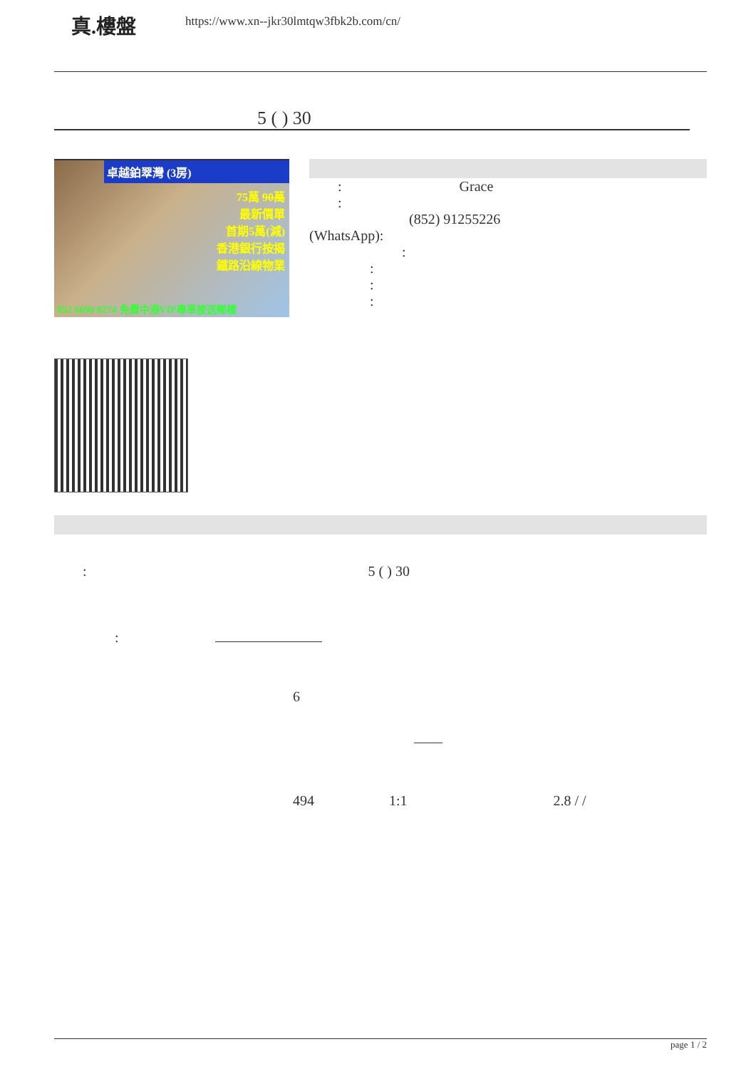真.樓盤
https://www.xn--jkr30lmtqw3fbk2b.com/cn/
5 ( ) 30
卓越鉑翠灣 (3房)
75萬 90萬
最新價單
首期5萬(減)
香港銀行按揭
鐵路沿線物業
852 6690 8274 免費中港VIP專車接送睇樓
: Grace
:
(852) 91255226
(WhatsApp):
:
:
:
:
: 5 ( ) 30
:
6
——
494 1:1 2.8 / /
page 1 / 2